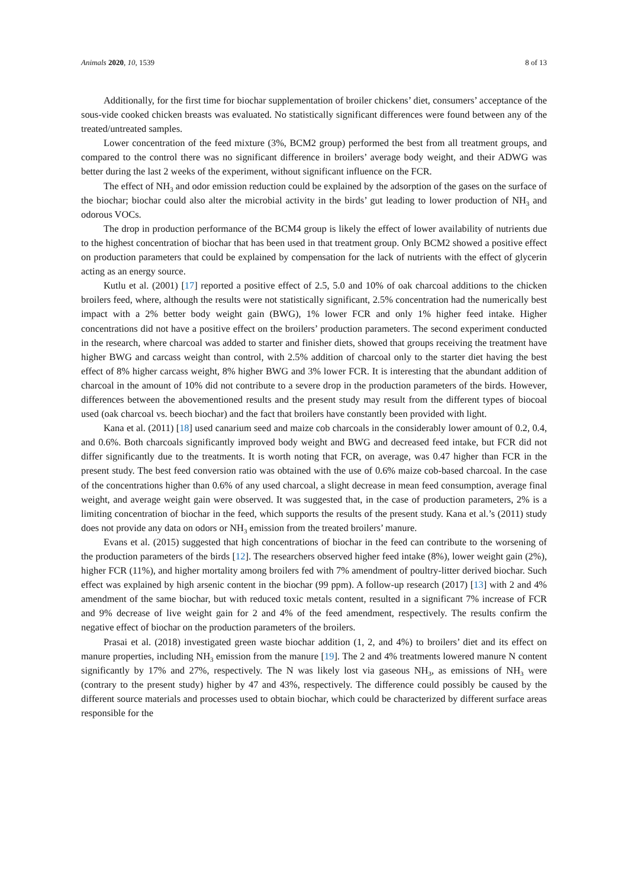Animals 2020, 10, 1539 8 of 13
Additionally, for the first time for biochar supplementation of broiler chickens’ diet, consumers’ acceptance of the sous-vide cooked chicken breasts was evaluated. No statistically significant differences were found between any of the treated/untreated samples.
Lower concentration of the feed mixture (3%, BCM2 group) performed the best from all treatment groups, and compared to the control there was no significant difference in broilers’ average body weight, and their ADWG was better during the last 2 weeks of the experiment, without significant influence on the FCR.
The effect of NH<sub>3</sub> and odor emission reduction could be explained by the adsorption of the gases on the surface of the biochar; biochar could also alter the microbial activity in the birds’ gut leading to lower production of NH<sub>3</sub> and odorous VOCs.
The drop in production performance of the BCM4 group is likely the effect of lower availability of nutrients due to the highest concentration of biochar that has been used in that treatment group. Only BCM2 showed a positive effect on production parameters that could be explained by compensation for the lack of nutrients with the effect of glycerin acting as an energy source.
Kutlu et al. (2001) [17] reported a positive effect of 2.5, 5.0 and 10% of oak charcoal additions to the chicken broilers feed, where, although the results were not statistically significant, 2.5% concentration had the numerically best impact with a 2% better body weight gain (BWG), 1% lower FCR and only 1% higher feed intake. Higher concentrations did not have a positive effect on the broilers’ production parameters. The second experiment conducted in the research, where charcoal was added to starter and finisher diets, showed that groups receiving the treatment have higher BWG and carcass weight than control, with 2.5% addition of charcoal only to the starter diet having the best effect of 8% higher carcass weight, 8% higher BWG and 3% lower FCR. It is interesting that the abundant addition of charcoal in the amount of 10% did not contribute to a severe drop in the production parameters of the birds. However, differences between the abovementioned results and the present study may result from the different types of biocoal used (oak charcoal vs. beech biochar) and the fact that broilers have constantly been provided with light.
Kana et al. (2011) [18] used canarium seed and maize cob charcoals in the considerably lower amount of 0.2, 0.4, and 0.6%. Both charcoals significantly improved body weight and BWG and decreased feed intake, but FCR did not differ significantly due to the treatments. It is worth noting that FCR, on average, was 0.47 higher than FCR in the present study. The best feed conversion ratio was obtained with the use of 0.6% maize cob-based charcoal. In the case of the concentrations higher than 0.6% of any used charcoal, a slight decrease in mean feed consumption, average final weight, and average weight gain were observed. It was suggested that, in the case of production parameters, 2% is a limiting concentration of biochar in the feed, which supports the results of the present study. Kana et al.’s (2011) study does not provide any data on odors or NH<sub>3</sub> emission from the treated broilers’ manure.
Evans et al. (2015) suggested that high concentrations of biochar in the feed can contribute to the worsening of the production parameters of the birds [12]. The researchers observed higher feed intake (8%), lower weight gain (2%), higher FCR (11%), and higher mortality among broilers fed with 7% amendment of poultry-litter derived biochar. Such effect was explained by high arsenic content in the biochar (99 ppm). A follow-up research (2017) [13] with 2 and 4% amendment of the same biochar, but with reduced toxic metals content, resulted in a significant 7% increase of FCR and 9% decrease of live weight gain for 2 and 4% of the feed amendment, respectively. The results confirm the negative effect of biochar on the production parameters of the broilers.
Prasai et al. (2018) investigated green waste biochar addition (1, 2, and 4%) to broilers’ diet and its effect on manure properties, including NH<sub>3</sub> emission from the manure [19]. The 2 and 4% treatments lowered manure N content significantly by 17% and 27%, respectively. The N was likely lost via gaseous NH<sub>3</sub>, as emissions of NH<sub>3</sub> were (contrary to the present study) higher by 47 and 43%, respectively. The difference could possibly be caused by the different source materials and processes used to obtain biochar, which could be characterized by different surface areas responsible for the